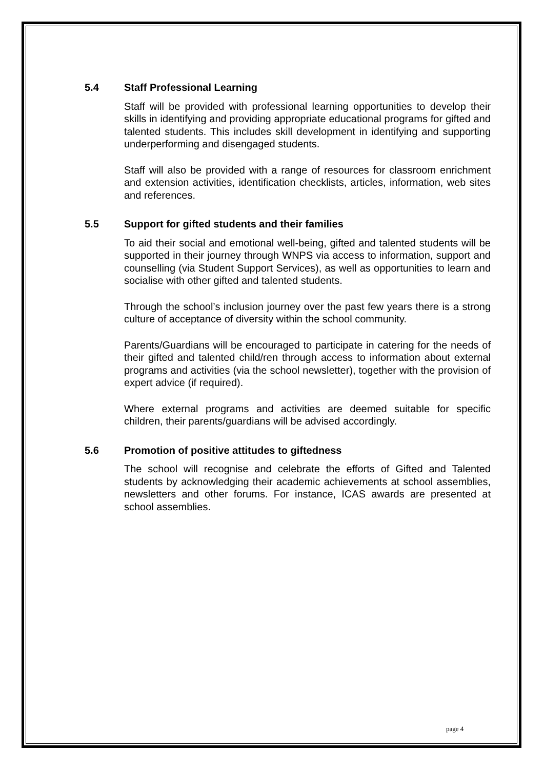5.4 Staff Professional Learning
Staff will be provided with professional learning opportunities to develop their skills in identifying and providing appropriate educational programs for gifted and talented students. This includes skill development in identifying and supporting underperforming and disengaged students.
Staff will also be provided with a range of resources for classroom enrichment and extension activities, identification checklists, articles, information, web sites and references.
5.5 Support for gifted students and their families
To aid their social and emotional well-being, gifted and talented students will be supported in their journey through WNPS via access to information, support and counselling (via Student Support Services), as well as opportunities to learn and socialise with other gifted and talented students.
Through the school’s inclusion journey over the past few years there is a strong culture of acceptance of diversity within the school community.
Parents/Guardians will be encouraged to participate in catering for the needs of their gifted and talented child/ren through access to information about external programs and activities (via the school newsletter), together with the provision of expert advice (if required).
Where external programs and activities are deemed suitable for specific children, their parents/guardians will be advised accordingly.
5.6 Promotion of positive attitudes to giftedness
The school will recognise and celebrate the efforts of Gifted and Talented students by acknowledging their academic achievements at school assemblies, newsletters and other forums. For instance, ICAS awards are presented at school assemblies.
page 4